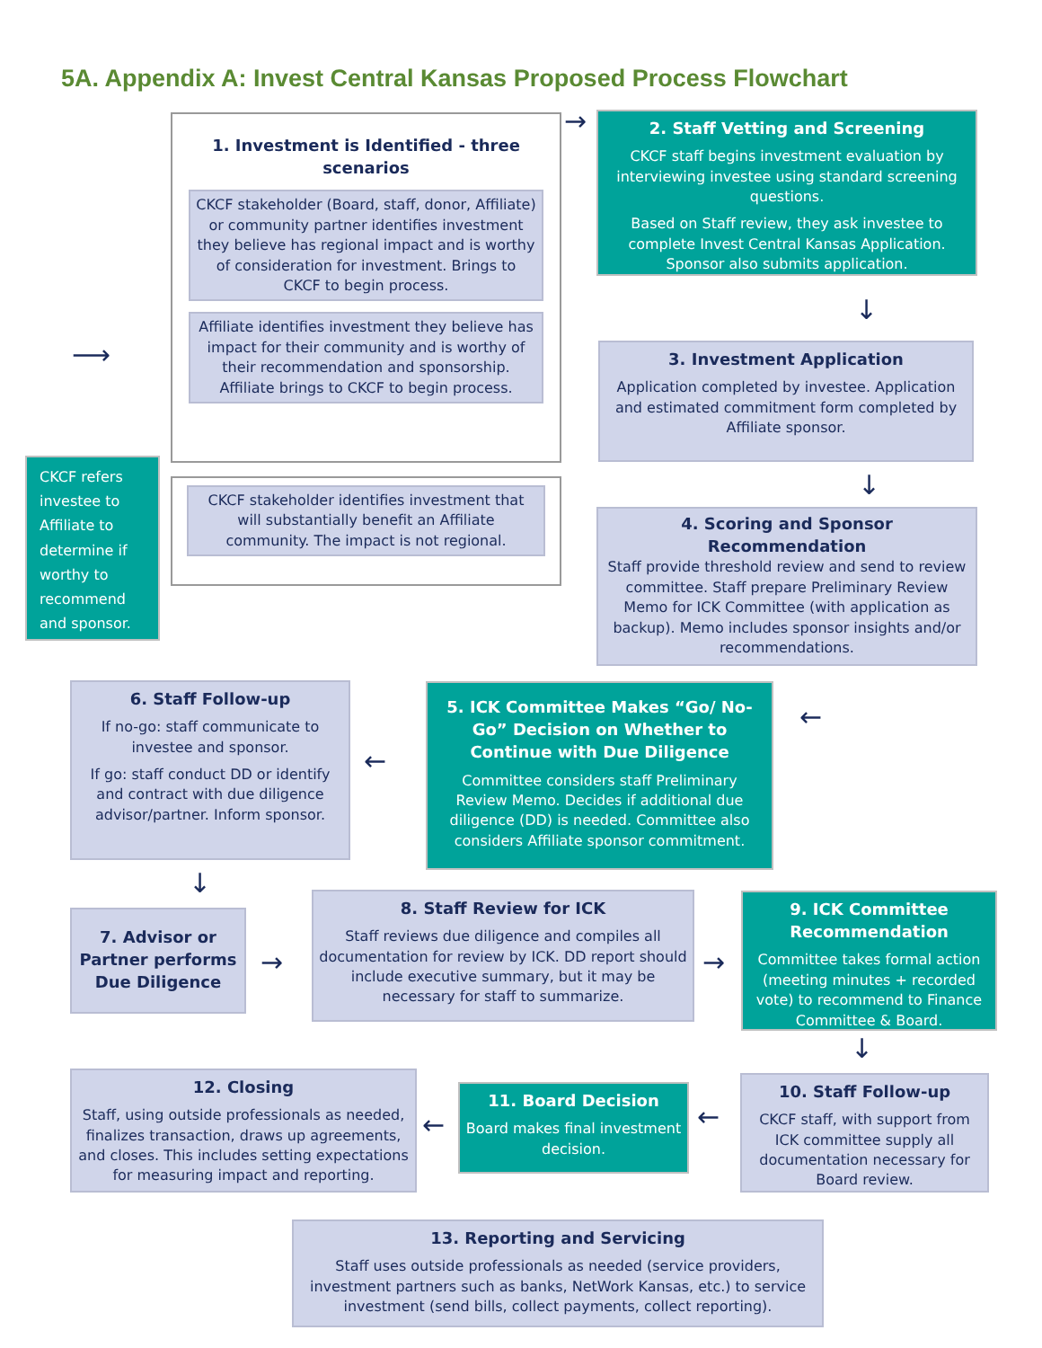5A. Appendix A: Invest Central Kansas Proposed Process Flowchart
1. Investment is Identified - three scenarios
CKCF stakeholder (Board, staff, donor, Affiliate) or community partner identifies investment they believe has regional impact and is worthy of consideration for investment. Brings to CKCF to begin process.
Affiliate identifies investment they believe has impact for their community and is worthy of their recommendation and sponsorship. Affiliate brings to CKCF to begin process.
CKCF stakeholder identifies investment that will substantially benefit an Affiliate community. The impact is not regional.
CKCF refers investee to Affiliate to determine if worthy to recommend and sponsor.
2. Staff Vetting and Screening
CKCF staff begins investment evaluation by interviewing investee using standard screening questions.
Based on Staff review, they ask investee to complete Invest Central Kansas Application. Sponsor also submits application.
3. Investment Application
Application completed by investee. Application and estimated commitment form completed by Affiliate sponsor.
4. Scoring and Sponsor Recommendation
Staff provide threshold review and send to review committee. Staff prepare Preliminary Review Memo for ICK Committee (with application as backup). Memo includes sponsor insights and/or recommendations.
5. ICK Committee Makes “Go/ No-Go” Decision on Whether to Continue with Due Diligence
Committee considers staff Preliminary Review Memo. Decides if additional due diligence (DD) is needed. Committee also considers Affiliate sponsor commitment.
6. Staff Follow-up
If no-go: staff communicate to investee and sponsor.
If go: staff conduct DD or identify and contract with due diligence advisor/partner. Inform sponsor.
7. Advisor or Partner performs Due Diligence
8. Staff Review for ICK
Staff reviews due diligence and compiles all documentation for review by ICK. DD report should include executive summary, but it may be necessary for staff to summarize.
9. ICK Committee Recommendation
Committee takes formal action (meeting minutes + recorded vote) to recommend to Finance Committee & Board.
10. Staff Follow-up
CKCF staff, with support from ICK committee supply all documentation necessary for Board review.
11. Board Decision
Board makes final investment decision.
12. Closing
Staff, using outside professionals as needed, finalizes transaction, draws up agreements, and closes. This includes setting expectations for measuring impact and reporting.
13. Reporting and Servicing
Staff uses outside professionals as needed (service providers, investment partners such as banks, NetWork Kansas, etc.) to service investment (send bills, collect payments, collect reporting).
→
⟶
↓
↓
←
↓
→ →
↓
←
←
←